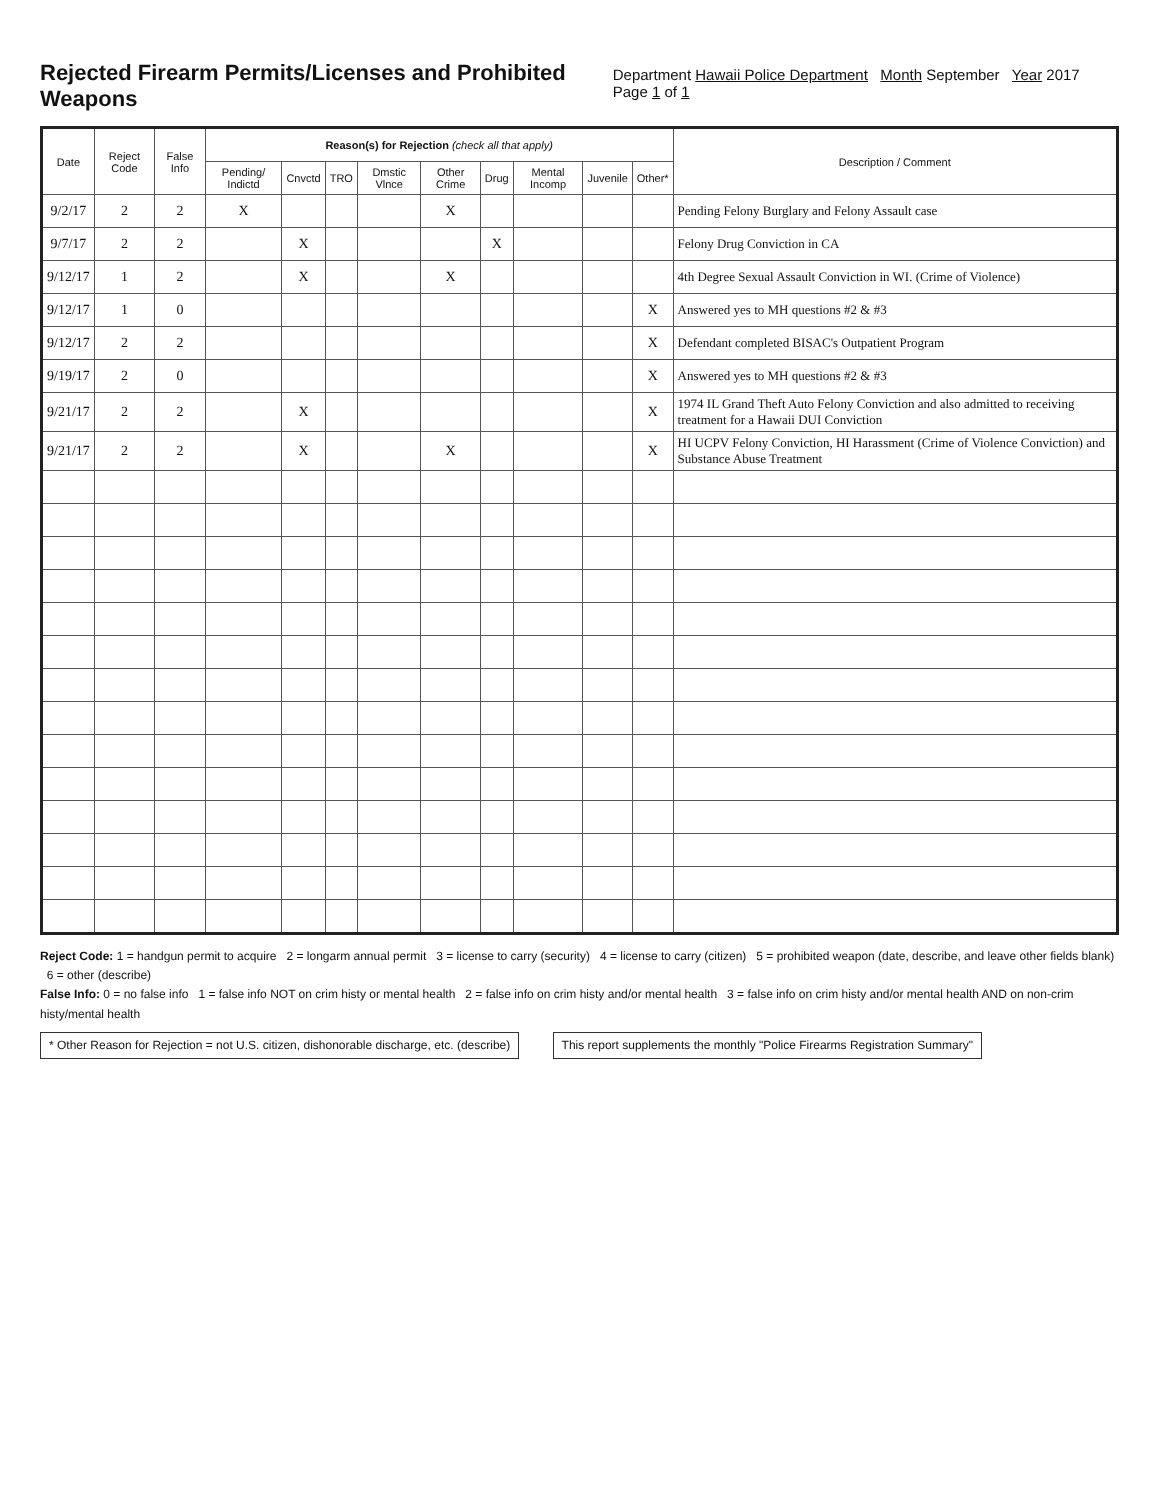Rejected Firearm Permits/Licenses and Prohibited Weapons
Department Hawaii Police Department Month September Year 2017 Page 1 of 1
| Date | Reject Code | False Info | Reason(s) for Rejection (check all that apply) | | | | | | | | | Description / Comment |
| --- | --- | --- | --- | --- | --- | --- | --- | --- | --- | --- | --- | --- |
| | | | Pending/ Indictd | Cnvctd | TRO | Dmstic Vlnce | Other Crime | Drug | Mental Incomp | Juvenile | Other* | |
| 9/2/17 | 2 | 2 | X | | | | X | | | | | Pending Felony Burglary and Felony Assault case |
| 9/7/17 | 2 | 2 | | X | | | | X | | | | Felony Drug Conviction in CA |
| 9/12/17 | 1 | 2 | | X | | | X | | | | | 4th Degree Sexual Assault Conviction in WI. (Crime of Violence) |
| 9/12/17 | 1 | 0 | | | | | | | | | X | Answered yes to MH questions #2 & #3 |
| 9/12/17 | 2 | 2 | | | | | | | | | X | Defendant completed BISAC's Outpatient Program |
| 9/19/17 | 2 | 0 | | | | | | | | | X | Answered yes to MH questions #2 & #3 |
| 9/21/17 | 2 | 2 | | X | | | | | | | X | 1974 IL Grand Theft Auto Felony Conviction and also admitted to receiving treatment for a Hawaii DUI Conviction |
| 9/21/17 | 2 | 2 | | X | | | X | | | | X | HI UCPV Felony Conviction, HI Harassment (Crime of Violence Conviction) and Substance Abuse Treatment |
Reject Code: 1 = handgun permit to acquire 2 = longarm annual permit 3 = license to carry (security) 4 = license to carry (citizen) 5 = prohibited weapon (date, describe, and leave other fields blank) 6 = other (describe)
False Info: 0 = no false info 1 = false info NOT on crim histy or mental health 2 = false info on crim histy and/or mental health 3 = false info on crim histy and/or mental health AND on non-crim histy/mental health
* Other Reason for Rejection = not U.S. citizen, dishonorable discharge, etc. (describe) This report supplements the monthly "Police Firearms Registration Summary"